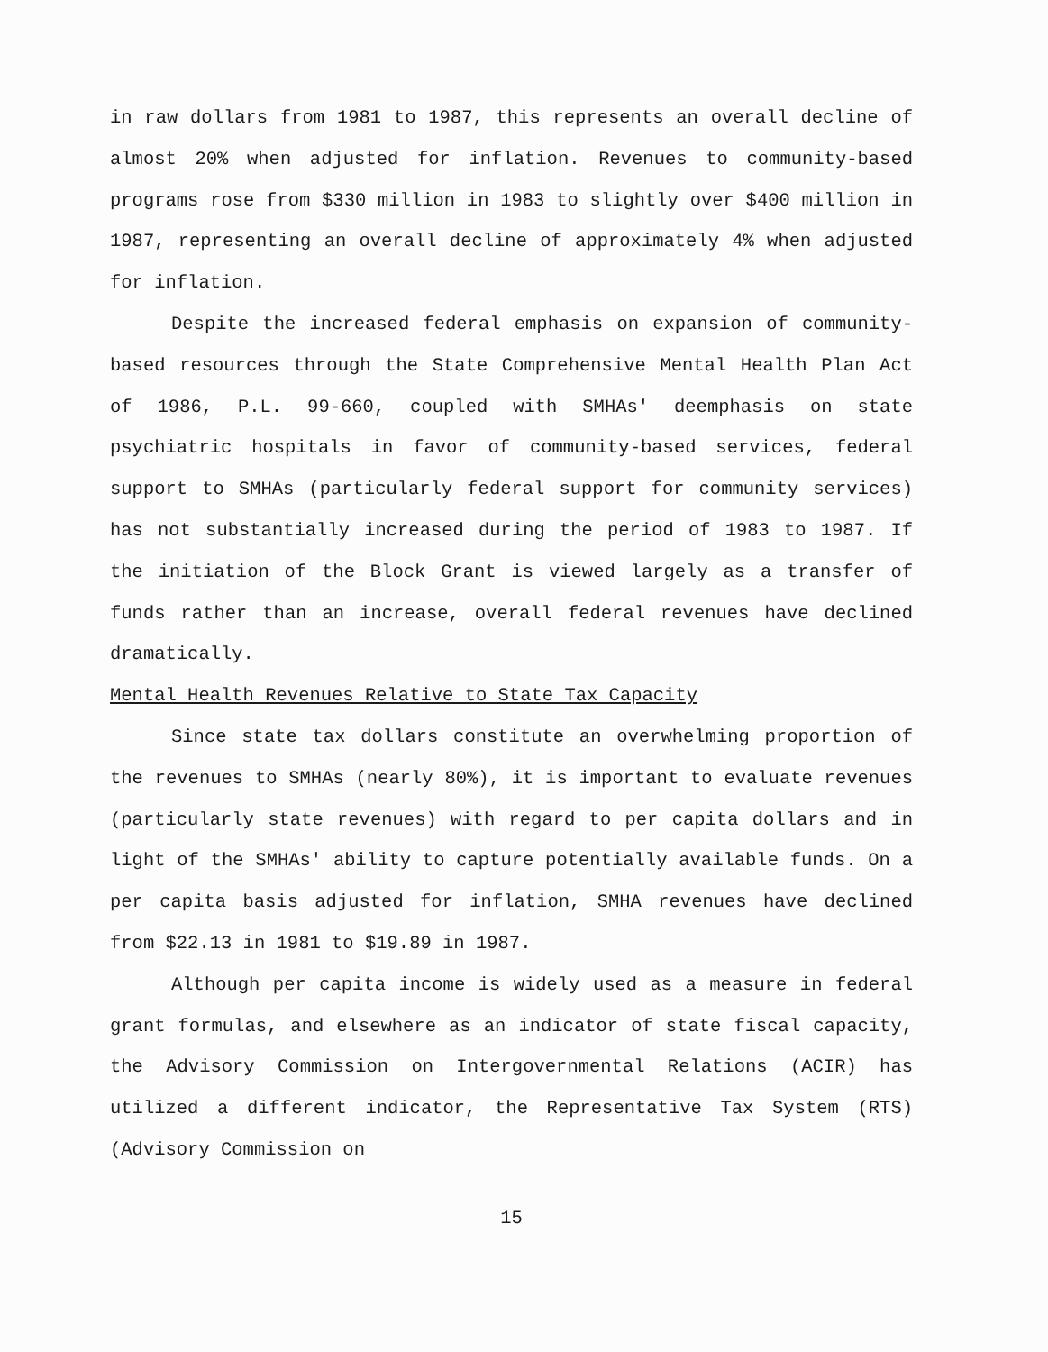in raw dollars from 1981 to 1987, this represents an overall decline of almost 20% when adjusted for inflation. Revenues to community-based programs rose from $330 million in 1983 to slightly over $400 million in 1987, representing an overall decline of approximately 4% when adjusted for inflation.
Despite the increased federal emphasis on expansion of community-based resources through the State Comprehensive Mental Health Plan Act of 1986, P.L. 99-660, coupled with SMHAs' deemphasis on state psychiatric hospitals in favor of community-based services, federal support to SMHAs (particularly federal support for community services) has not substantially increased during the period of 1983 to 1987. If the initiation of the Block Grant is viewed largely as a transfer of funds rather than an increase, overall federal revenues have declined dramatically.
Mental Health Revenues Relative to State Tax Capacity
Since state tax dollars constitute an overwhelming proportion of the revenues to SMHAs (nearly 80%), it is important to evaluate revenues (particularly state revenues) with regard to per capita dollars and in light of the SMHAs' ability to capture potentially available funds. On a per capita basis adjusted for inflation, SMHA revenues have declined from $22.13 in 1981 to $19.89 in 1987.
Although per capita income is widely used as a measure in federal grant formulas, and elsewhere as an indicator of state fiscal capacity, the Advisory Commission on Intergovernmental Relations (ACIR) has utilized a different indicator, the Representative Tax System (RTS) (Advisory Commission on
15